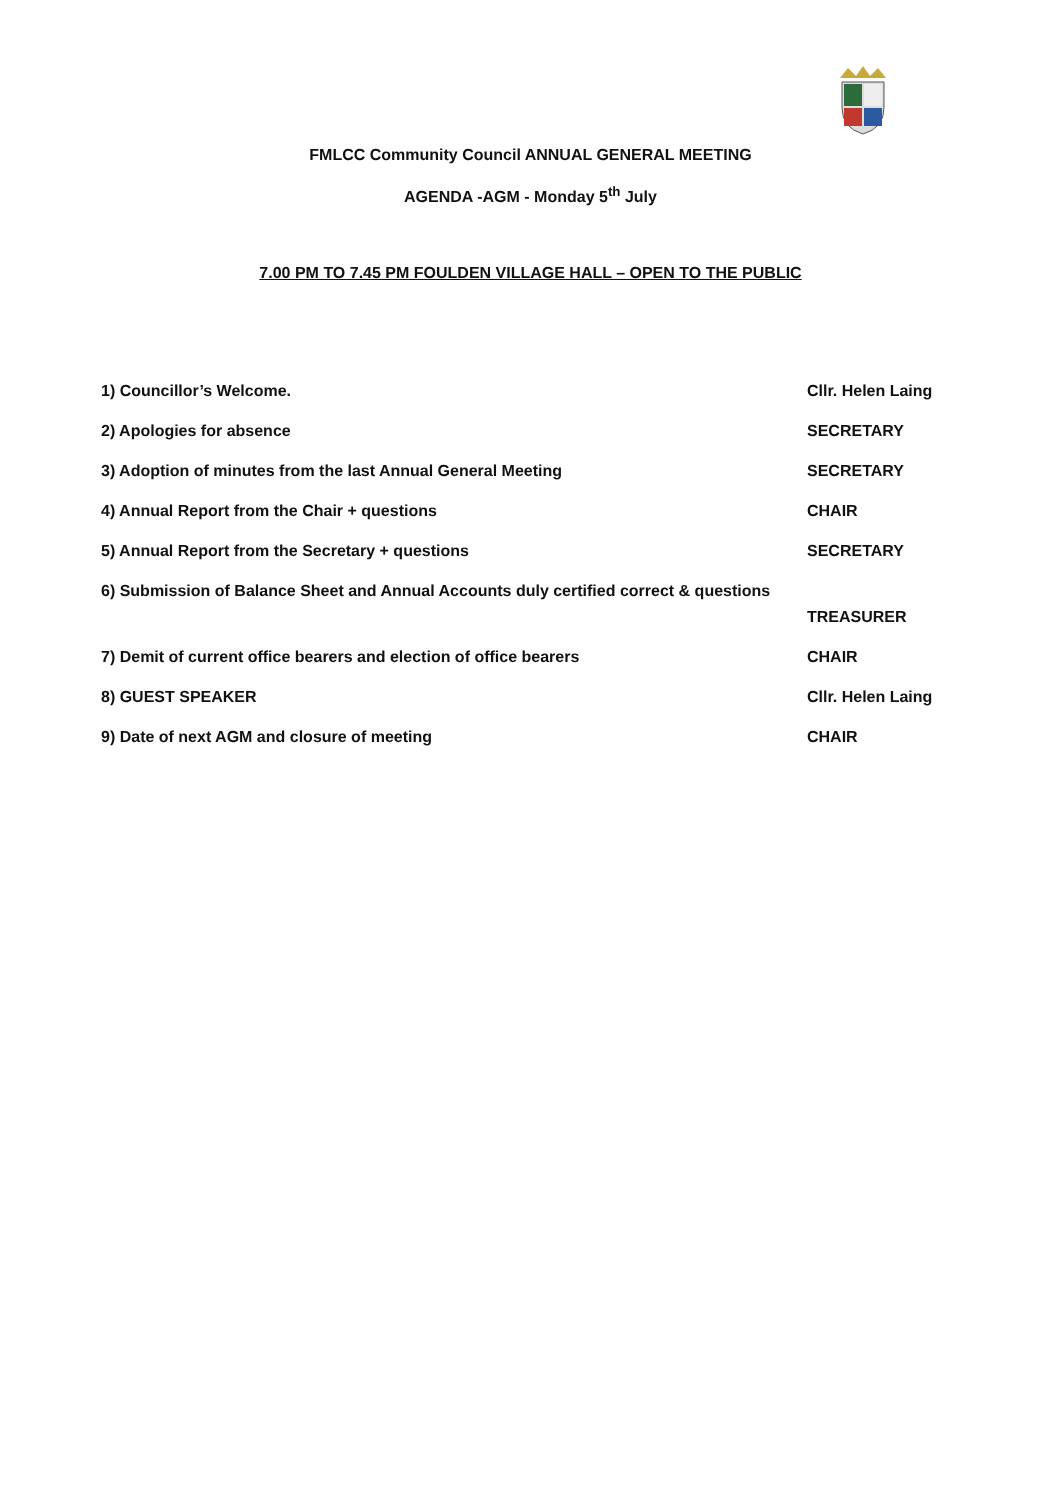FMLCC Community Council ANNUAL GENERAL MEETING
AGENDA -AGM - Monday 5<sup>th</sup> July
7.00 PM TO 7.45 PM FOULDEN VILLAGE HALL – OPEN TO THE PUBLIC
1) Councillor’s Welcome. Cllr. Helen Laing
2) Apologies for absence SECRETARY
3) Adoption of minutes from the last Annual General Meeting SECRETARY
4) Annual Report from the Chair + questions CHAIR
5) Annual Report from the Secretary + questions SECRETARY
6) Submission of Balance Sheet and Annual Accounts duly certified correct & questions
TREASURER
7) Demit of current office bearers and election of office bearers CHAIR
8) GUEST SPEAKER Cllr. Helen Laing
9) Date of next AGM and closure of meeting CHAIR